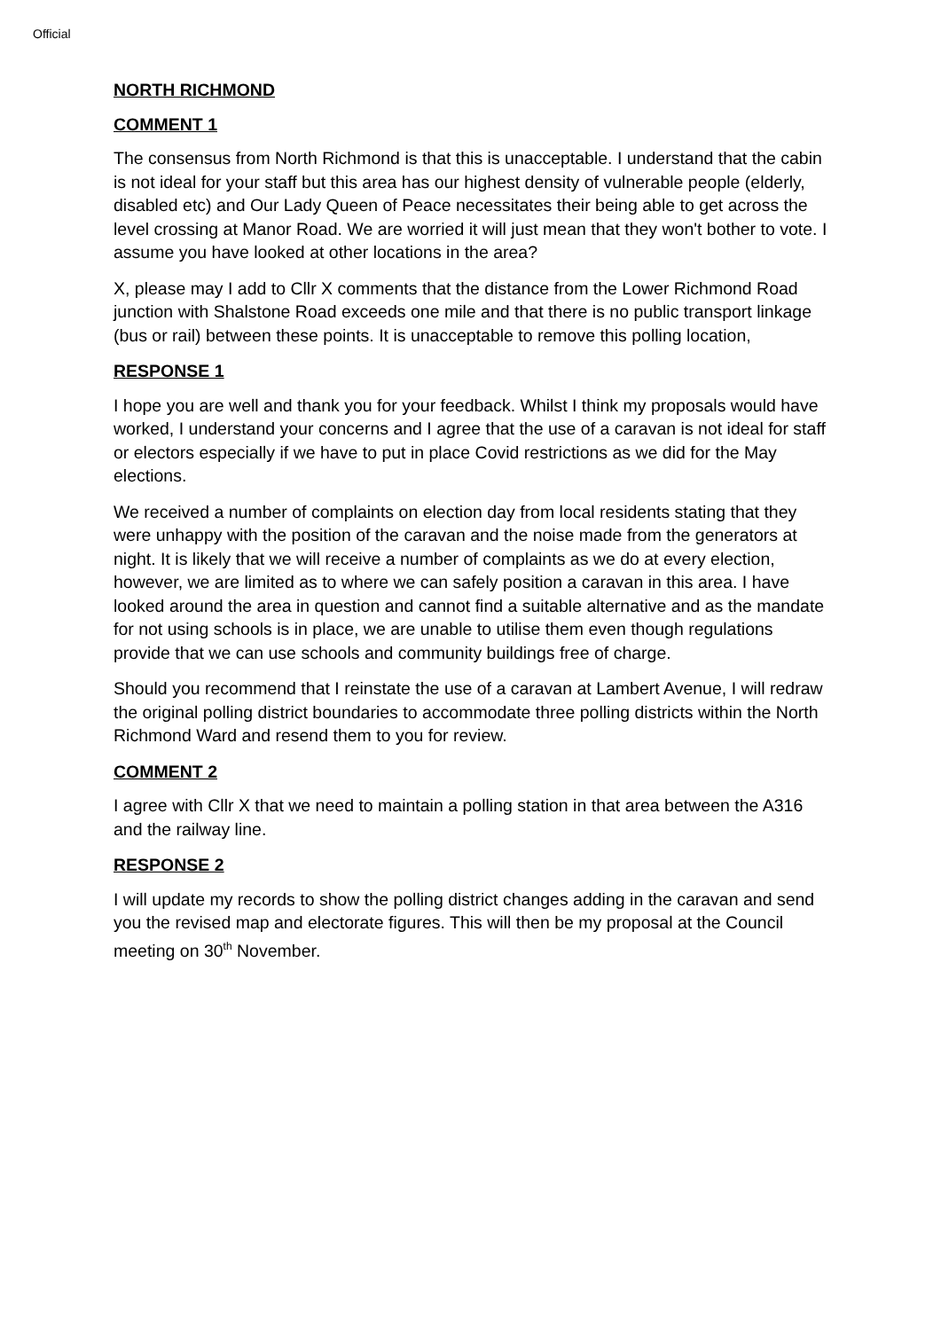Official
NORTH RICHMOND
COMMENT 1
The consensus from North Richmond is that this is unacceptable. I understand that the cabin is not ideal for your staff but this area has our highest density of vulnerable people (elderly, disabled etc) and Our Lady Queen of Peace necessitates their being able to get across the level crossing at Manor Road. We are worried it will just mean that they won't bother to vote. I assume you have looked at other locations in the area?
X, please may I add to Cllr X comments that the distance from the Lower Richmond Road junction with Shalstone Road exceeds one mile and that there is no public transport linkage (bus or rail) between these points. It is unacceptable to remove this polling location,
RESPONSE 1
I hope you are well and thank you for your feedback. Whilst I think my proposals would have worked, I understand your concerns and I agree that the use of a caravan is not ideal for staff or electors especially if we have to put in place Covid restrictions as we did for the May elections.
We received a number of complaints on election day from local residents stating that they were unhappy with the position of the caravan and the noise made from the generators at night. It is likely that we will receive a number of complaints as we do at every election, however, we are limited as to where we can safely position a caravan in this area. I have looked around the area in question and cannot find a suitable alternative and as the mandate for not using schools is in place, we are unable to utilise them even though regulations provide that we can use schools and community buildings free of charge.
Should you recommend that I reinstate the use of a caravan at Lambert Avenue, I will redraw the original polling district boundaries to accommodate three polling districts within the North Richmond Ward and resend them to you for review.
COMMENT 2
I agree with Cllr X that we need to maintain a polling station in that area between the A316 and the railway line.
RESPONSE 2
I will update my records to show the polling district changes adding in the caravan and send you the revised map and electorate figures. This will then be my proposal at the Council meeting on 30<sup>th</sup> November.